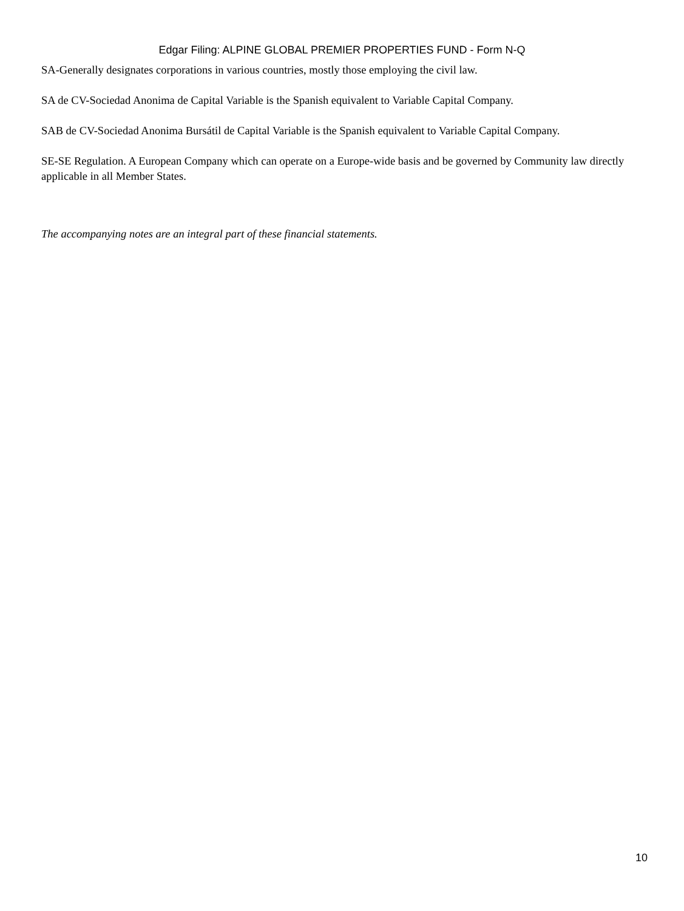Edgar Filing: ALPINE GLOBAL PREMIER PROPERTIES FUND - Form N-Q
SA-Generally designates corporations in various countries, mostly those employing the civil law.
SA de CV-Sociedad Anonima de Capital Variable is the Spanish equivalent to Variable Capital Company.
SAB de CV-Sociedad Anonima Bursátil de Capital Variable is the Spanish equivalent to Variable Capital Company.
SE-SE Regulation. A European Company which can operate on a Europe-wide basis and be governed by Community law directly applicable in all Member States.
The accompanying notes are an integral part of these financial statements.
10